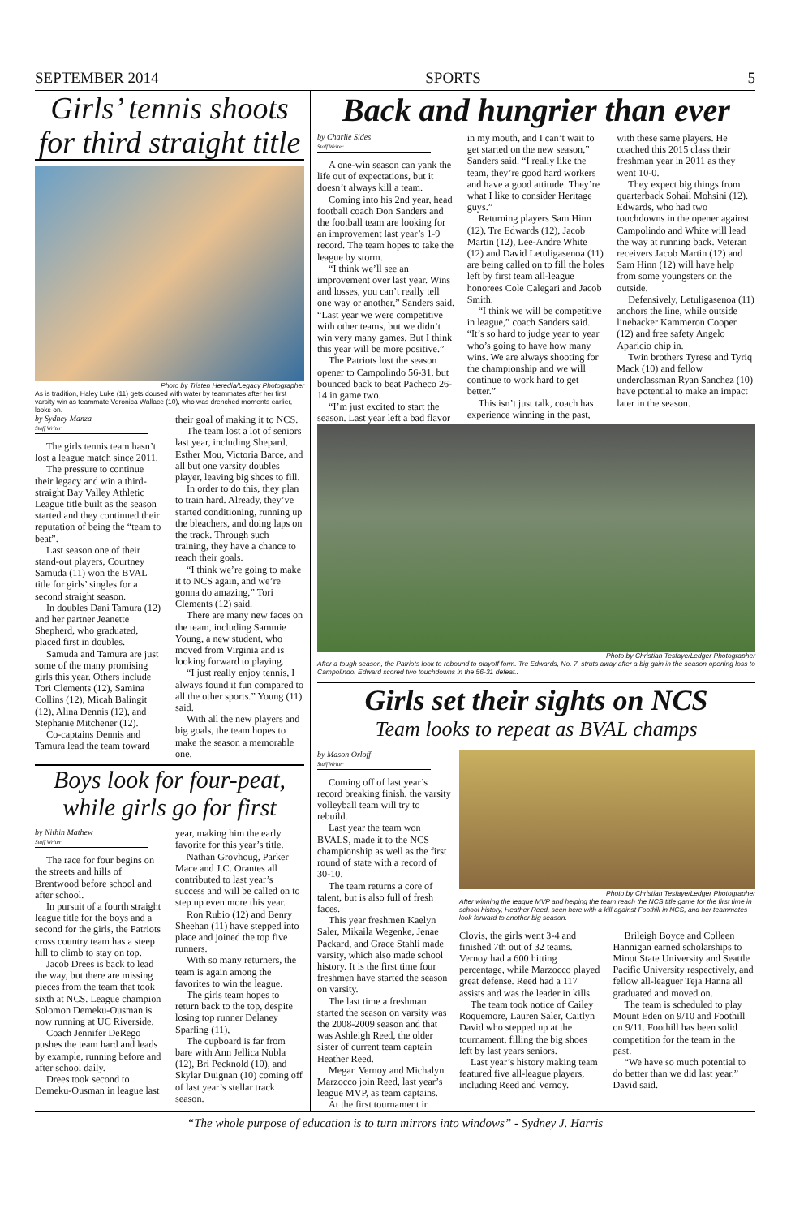SEPTEMBER 2014 SPORTS 5
Girls’ tennis shoots for third straight title
Photo by Tristen Heredia/Legacy Photographer
As is tradition, Haley Luke (11) gets doused with water by teammates after her first varsity win as teammate Veronica Wallace (10), who was drenched moments earlier, looks on.
by Sydney Manza
Staff Writer
The girls tennis team hasn’t lost a league match since 2011.
The pressure to continue their legacy and win a third-straight Bay Valley Athletic League title built as the season started and they continued their reputation of being the “team to beat”.
Last season one of their stand-out players, Courtney Samuda (11) won the BVAL title for girls’ singles for a second straight season.
In doubles Dani Tamura (12) and her partner Jeanette Shepherd, who graduated, placed first in doubles.
Samuda and Tamura are just some of the many promising girls this year. Others include Tori Clements (12), Samina Collins (12), Micah Balingit (12), Alina Dennis (12), and Stephanie Mitchener (12).
Co-captains Dennis and Tamura lead the team toward their goal of making it to NCS.
The team lost a lot of seniors last year, including Shepard, Esther Mou, Victoria Barce, and all but one varsity doubles player, leaving big shoes to fill.
In order to do this, they plan to train hard. Already, they’ve started conditioning, running up the bleachers, and doing laps on the track. Through such training, they have a chance to reach their goals.
“I think we’re going to make it to NCS again, and we’re gonna do amazing,” Tori Clements (12) said.
There are many new faces on the team, including Sammie Young, a new student, who moved from Virginia and is looking forward to playing.
“I just really enjoy tennis, I always found it fun compared to all the other sports.” Young (11) said.
With all the new players and big goals, the team hopes to make the season a memorable one.
Boys look for four-peat, while girls go for first
by Nithin Mathew
Staff Writer
The race for four begins on the streets and hills of Brentwood before school and after school.
In pursuit of a fourth straight league title for the boys and a second for the girls, the Patriots cross country team has a steep hill to climb to stay on top.
Jacob Drees is back to lead the way, but there are missing pieces from the team that took sixth at NCS. League champion Solomon Demeku-Ousman is now running at UC Riverside.
Coach Jennifer DeRego pushes the team hard and leads by example, running before and after school daily.
Drees took second to Demeku-Ousman in league last year, making him the early favorite for this year’s title.
Nathan Grovhoug, Parker Mace and J.C. Orantes all contributed to last year’s success and will be called on to step up even more this year.
Ron Rubio (12) and Benry Sheehan (11) have stepped into place and joined the top five runners.
With so many returners, the team is again among the favorites to win the league.
The girls team hopes to return back to the top, despite losing top runner Delaney Sparling (11),
The cupboard is far from bare with Ann Jellica Nubla (12), Bri Pecknold (10), and Skylar Duignan (10) coming off of last year’s stellar track season.
Back and hungrier than ever
by Charlie Sides
Staff Writer
A one-win season can yank the life out of expectations, but it doesn’t always kill a team.
Coming into his 2nd year, head football coach Don Sanders and the football team are looking for an improvement last year’s 1-9 record. The team hopes to take the league by storm.
“I think we’ll see an improvement over last year. Wins and losses, you can’t really tell one way or another,” Sanders said. “Last year we were competitive with other teams, but we didn’t win very many games. But I think this year will be more positive.”
The Patriots lost the season opener to Campolindo 56-31, but bounced back to beat Pacheco 26-14 in game two.
“I’m just excited to start the season. Last year left a bad flavor in my mouth, and I can’t wait to get started on the new season,” Sanders said. “I really like the team, they’re good hard workers and have a good attitude. They’re what I like to consider Heritage guys.”
Returning players Sam Hinn (12), Tre Edwards (12), Jacob Martin (12), Lee-Andre White (12) and David Letuligasenoa (11) are being called on to fill the holes left by first team all-league honorees Cole Calegari and Jacob Smith.
“I think we will be competitive in league,” coach Sanders said. “It’s so hard to judge year to year who’s going to have how many wins. We are always shooting for the championship and we will continue to work hard to get better.”
This isn’t just talk, coach has experience winning in the past, with these same players. He coached this 2015 class their freshman year in 2011 as they went 10-0.
They expect big things from quarterback Sohail Mohsini (12). Edwards, who had two touchdowns in the opener against Campolindo and White will lead the way at running back. Veteran receivers Jacob Martin (12) and Sam Hinn (12) will have help from some youngsters on the outside.
Defensively, Letuligasenoa (11) anchors the line, while outside linebacker Kammeron Cooper (12) and free safety Angelo Aparicio chip in.
Twin brothers Tyrese and Tyriq Mack (10) and fellow underclassman Ryan Sanchez (10) have potential to make an impact later in the season.
Photo by Christian Tesfaye/Ledger Photographer
After a tough season, the Patriots look to rebound to playoff form. Tre Edwards, No. 7, struts away after a big gain in the season-opening loss to Campolindo. Edward scored two touchdowns in the 56-31 defeat..
Girls set their sights on NCS
Team looks to repeat as BVAL champs
by Mason Orloff
Staff Writer
Coming off of last year’s record breaking finish, the varsity volleyball team will try to rebuild.
Last year the team won BVALS, made it to the NCS championship as well as the first round of state with a record of 30-10.
The team returns a core of talent, but is also full of fresh faces.
This year freshmen Kaelyn Saler, Mikaila Wegenke, Jenae Packard, and Grace Stahli made varsity, which also made school history. It is the first time four freshmen have started the season on varsity.
The last time a freshman started the season on varsity was the 2008-2009 season and that was Ashleigh Reed, the older sister of current team captain Heather Reed.
Megan Vernoy and Michalyn Marzocco join Reed, last year’s league MVP, as team captains.
At the first tournament in
Photo by Christian Tesfaye/Ledger Photographer
After winning the league MVP and helping the team reach the NCS title game for the first time in school history, Heather Reed, seen here with a kill against Foothill in NCS, and her teammates look forward to another big season.
Clovis, the girls went 3-4 and finished 7th out of 32 teams. Vernoy had a 600 hitting percentage, while Marzocco played great defense. Reed had a 117 assists and was the leader in kills.
The team took notice of Cailey Roquemore, Lauren Saler, Caitlyn David who stepped up at the tournament, filling the big shoes left by last years seniors.
Last year’s history making team featured five all-league players, including Reed and Vernoy.
Brileigh Boyce and Colleen Hannigan earned scholarships to Minot State University and Seattle Pacific University respectively, and fellow all-leaguer Teja Hanna all graduated and moved on.
The team is scheduled to play Mount Eden on 9/10 and Foothill on 9/11. Foothill has been solid competition for the team in the past.
“We have so much potential to do better than we did last year.” David said.
“The whole purpose of education is to turn mirrors into windows” - Sydney J. Harris